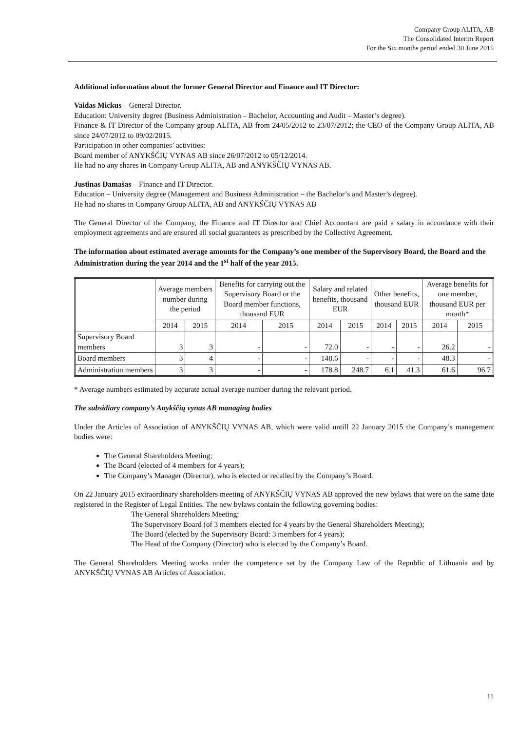Company Group ALITA, AB
The Consolidated Interim Report
For the Six months period ended 30 June 2015
Additional information about the former General Director and Finance and IT Director:
Vaidas Mickus – General Director.
Education: University degree (Business Administration – Bachelor, Accounting and Audit – Master’s degree).
Finance & IT Director of the Company group ALITA, AB from 24/05/2012 to 23/07/2012; the CEO of the Company Group ALITA, AB since 24/07/2012 to 09/02/2015.
Participation in other companies’ activities:
Board member of ANYKŠČIŲ VYNAS AB since 26/07/2012 to 05/12/2014.
He had no any shares in Company Group ALITA, AB and ANYKŠČIŲ VYNAS AB.
Justinas Damašas – Finance and IT Director.
Education – University degree (Management and Business Administration – the Bachelor’s and Master’s degree).
He had no shares in Company Group ALITA, AB and ANYKŠČIŲ VYNAS AB
The General Director of the Company, the Finance and IT Director and Chief Accountant are paid a salary in accordance with their employment agreements and are ensured all social guarantees as prescribed by the Collective Agreement.
The information about estimated average amounts for the Company’s one member of the Supervisory Board, the Board and the Administration during the year 2014 and the 1<sup>st</sup> half of the year 2015.
| | Average members number during the period | | Benefits for carrying out the Supervisory Board or the Board member functions, thousand EUR | | Salary and related benefits, thousand EUR | | Other benefits, thousand EUR | | Average benefits for one member, thousand EUR per month* | |
| --- | --- | --- | --- | --- | --- | --- | --- | --- | --- | --- |
| | 2014 | 2015 | 2014 | 2015 | 2014 | 2015 | 2014 | 2015 | 2014 | 2015 |
| Supervisory Board members | 3 | 3 | - | - | 72.0 | - | - | - | 26.2 | - |
| Board members | 3 | 4 | - | - | 148.6 | - | - | - | 48.3 | - |
| Administration members | 3 | 3 | - | - | 178.8 | 248.7 | 6.1 | 41.3 | 61.6 | 96.7 |
* Average numbers estimated by accurate actual average number during the relevant period.
The subsidiary company’s Anykščių vynas AB managing bodies
Under the Articles of Association of ANYKŠČIŲ VYNAS AB, which were valid untill 22 January 2015 the Company’s management bodies were:
The General Shareholders Meeting;
The Board (elected of 4 members for 4 years);
The Company’s Manager (Director), who is elected or recalled by the Company’s Board.
On 22 January 2015 extraordinary shareholders meeting of ANYKŠČIŲ VYNAS AB approved the new bylaws that were on the same date registered in the Register of Legal Entities. The new bylaws contain the following governing bodies:
The General Shareholders Meeting;
The Supervisory Board (of 3 members elected for 4 years by the General Shareholders Meeting);
The Board (elected by the Supervisory Board: 3 members for 4 years);
The Head of the Company (Director) who is elected by the Company’s Board.
The General Shareholders Meeting works under the competence set by the Company Law of the Republic of Lithuania and by ANYKŠČIŲ VYNAS AB Articles of Association.
11